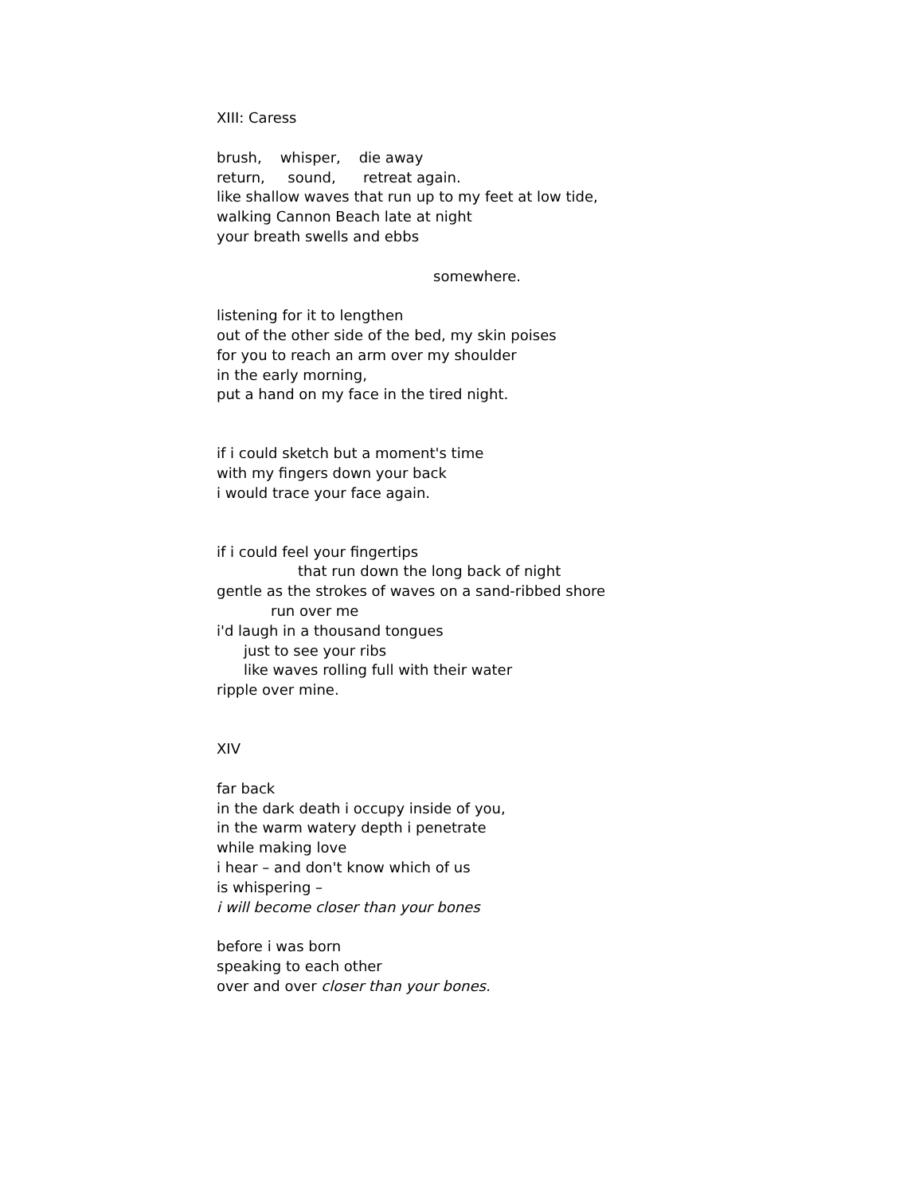XIII: Caress
brush, whisper, die away
return, sound, retreat again.
like shallow waves that run up to my feet at low tide,
walking Cannon Beach late at night
your breath swells and ebbs
somewhere.
listening for it to lengthen
out of the other side of the bed, my skin poises
for you to reach an arm over my shoulder
in the early morning,
put a hand on my face in the tired night.
if i could sketch but a moment's time
with my fingers down your back
i would trace your face again.
if i could feel your fingertips
that run down the long back of night
gentle as the strokes of waves on a sand-ribbed shore
run over me
i'd laugh in a thousand tongues
just to see your ribs
like waves rolling full with their water
ripple over mine.
XIV
far back
in the dark death i occupy inside of you,
in the warm watery depth i penetrate
while making love
i hear – and don't know which of us
is whispering –
i will become closer than your bones
before i was born
speaking to each other
over and over closer than your bones.